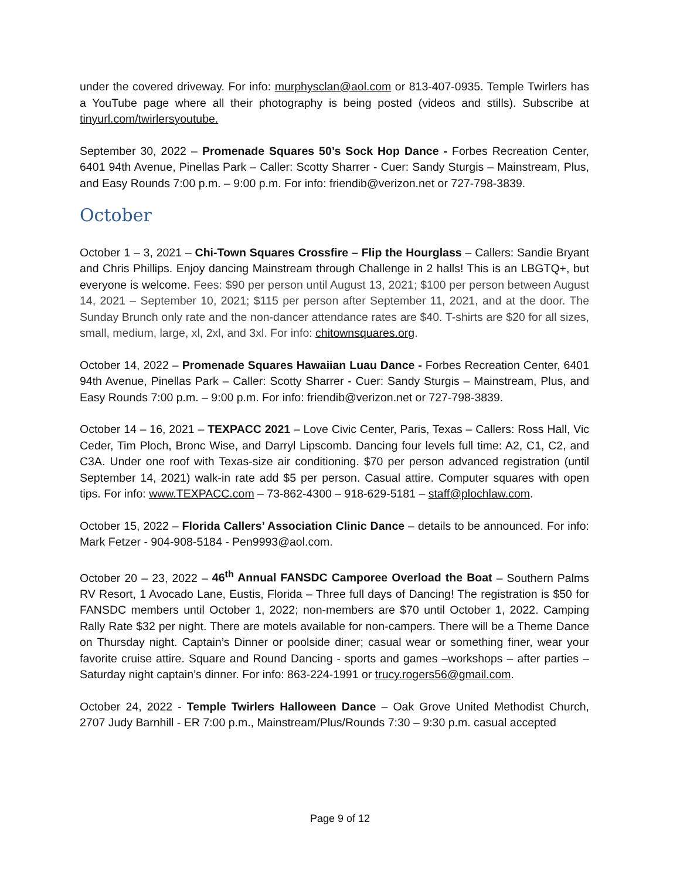under the covered driveway. For info: murphysclan@aol.com or 813-407-0935. Temple Twirlers has a YouTube page where all their photography is being posted (videos and stills). Subscribe at tinyurl.com/twirlersyoutube.
September 30, 2022 – Promenade Squares 50’s Sock Hop Dance - Forbes Recreation Center, 6401 94th Avenue, Pinellas Park – Caller: Scotty Sharrer - Cuer: Sandy Sturgis – Mainstream, Plus, and Easy Rounds 7:00 p.m. – 9:00 p.m. For info: friendib@verizon.net or 727-798-3839.
October
October 1 – 3, 2021 – Chi-Town Squares Crossfire – Flip the Hourglass – Callers: Sandie Bryant and Chris Phillips. Enjoy dancing Mainstream through Challenge in 2 halls! This is an LBGTQ+, but everyone is welcome. Fees: $90 per person until August 13, 2021; $100 per person between August 14, 2021 – September 10, 2021; $115 per person after September 11, 2021, and at the door. The Sunday Brunch only rate and the non-dancer attendance rates are $40. T-shirts are $20 for all sizes, small, medium, large, xl, 2xl, and 3xl. For info: chitownsquares.org.
October 14, 2022 – Promenade Squares Hawaiian Luau Dance - Forbes Recreation Center, 6401 94th Avenue, Pinellas Park – Caller: Scotty Sharrer - Cuer: Sandy Sturgis – Mainstream, Plus, and Easy Rounds 7:00 p.m. – 9:00 p.m. For info: friendib@verizon.net or 727-798-3839.
October 14 – 16, 2021 – TEXPACC 2021 – Love Civic Center, Paris, Texas – Callers: Ross Hall, Vic Ceder, Tim Ploch, Bronc Wise, and Darryl Lipscomb. Dancing four levels full time: A2, C1, C2, and C3A. Under one roof with Texas-size air conditioning. $70 per person advanced registration (until September 14, 2021) walk-in rate add $5 per person. Casual attire. Computer squares with open tips. For info: www.TEXPACC.com – 73-862-4300 – 918-629-5181 – staff@plochlaw.com.
October 15, 2022 – Florida Callers’ Association Clinic Dance – details to be announced. For info: Mark Fetzer - 904-908-5184 - Pen9993@aol.com.
October 20 – 23, 2022 – 46<sup>th</sup> Annual FANSDC Camporee Overload the Boat – Southern Palms RV Resort, 1 Avocado Lane, Eustis, Florida – Three full days of Dancing! The registration is $50 for FANSDC members until October 1, 2022; non-members are $70 until October 1, 2022. Camping Rally Rate $32 per night. There are motels available for non-campers. There will be a Theme Dance on Thursday night. Captain’s Dinner or poolside diner; casual wear or something finer, wear your favorite cruise attire. Square and Round Dancing - sports and games –workshops – after parties – Saturday night captain’s dinner. For info: 863-224-1991 or trucy.rogers56@gmail.com.
October 24, 2022 - Temple Twirlers Halloween Dance – Oak Grove United Methodist Church, 2707 Judy Barnhill - ER 7:00 p.m., Mainstream/Plus/Rounds 7:30 – 9:30 p.m. casual accepted
Page 9 of 12